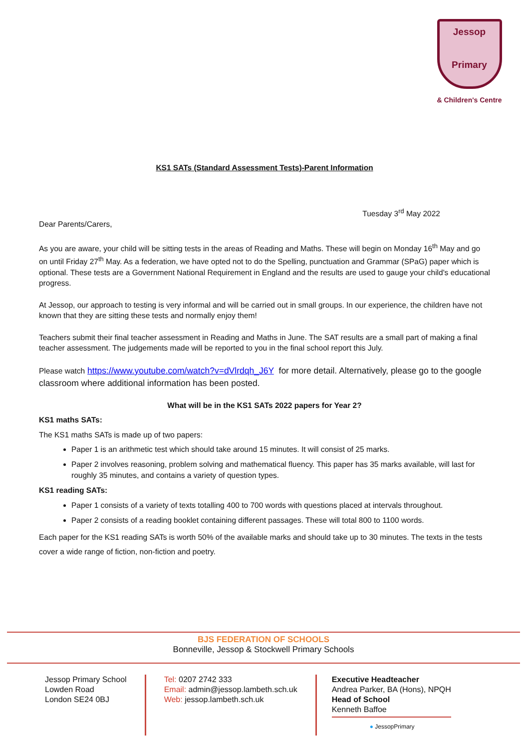Jessop
Primary
& Children's Centre
KS1 SATs (Standard Assessment Tests)-Parent Information
Tuesday 3<sup>rd</sup> May 2022
Dear Parents/Carers,
As you are aware, your child will be sitting tests in the areas of Reading and Maths. These will begin on Monday 16<sup>th</sup> May and go on until Friday 27<sup>th</sup> May. As a federation, we have opted not to do the Spelling, punctuation and Grammar (SPaG) paper which is optional. These tests are a Government National Requirement in England and the results are used to gauge your child's educational progress.
At Jessop, our approach to testing is very informal and will be carried out in small groups. In our experience, the children have not known that they are sitting these tests and normally enjoy them!
Teachers submit their final teacher assessment in Reading and Maths in June. The SAT results are a small part of making a final teacher assessment. The judgements made will be reported to you in the final school report this July.
Please watch https://www.youtube.com/watch?v=dVlrdqh_J6Y for more detail. Alternatively, please go to the google classroom where additional information has been posted.
What will be in the KS1 SATs 2022 papers for Year 2?
KS1 maths SATs:
The KS1 maths SATs is made up of two papers:
Paper 1 is an arithmetic test which should take around 15 minutes. It will consist of 25 marks.
Paper 2 involves reasoning, problem solving and mathematical fluency. This paper has 35 marks available, will last for roughly 35 minutes, and contains a variety of question types.
KS1 reading SATs:
Paper 1 consists of a variety of texts totalling 400 to 700 words with questions placed at intervals throughout.
Paper 2 consists of a reading booklet containing different passages. These will total 800 to 1100 words.
Each paper for the KS1 reading SATs is worth 50% of the available marks and should take up to 30 minutes. The texts in the tests cover a wide range of fiction, non-fiction and poetry.
BJS FEDERATION OF SCHOOLS
Bonneville, Jessop & Stockwell Primary Schools
Jessop Primary School
Lowden Road
London SE24 0BJ
Tel: 0207 2742 333
Email: admin@jessop.lambeth.sch.uk
Web: jessop.lambeth.sch.uk
Executive Headteacher
Andrea Parker, BA (Hons), NPQH
Head of School
Kenneth Baffoe
● JessopPrimary